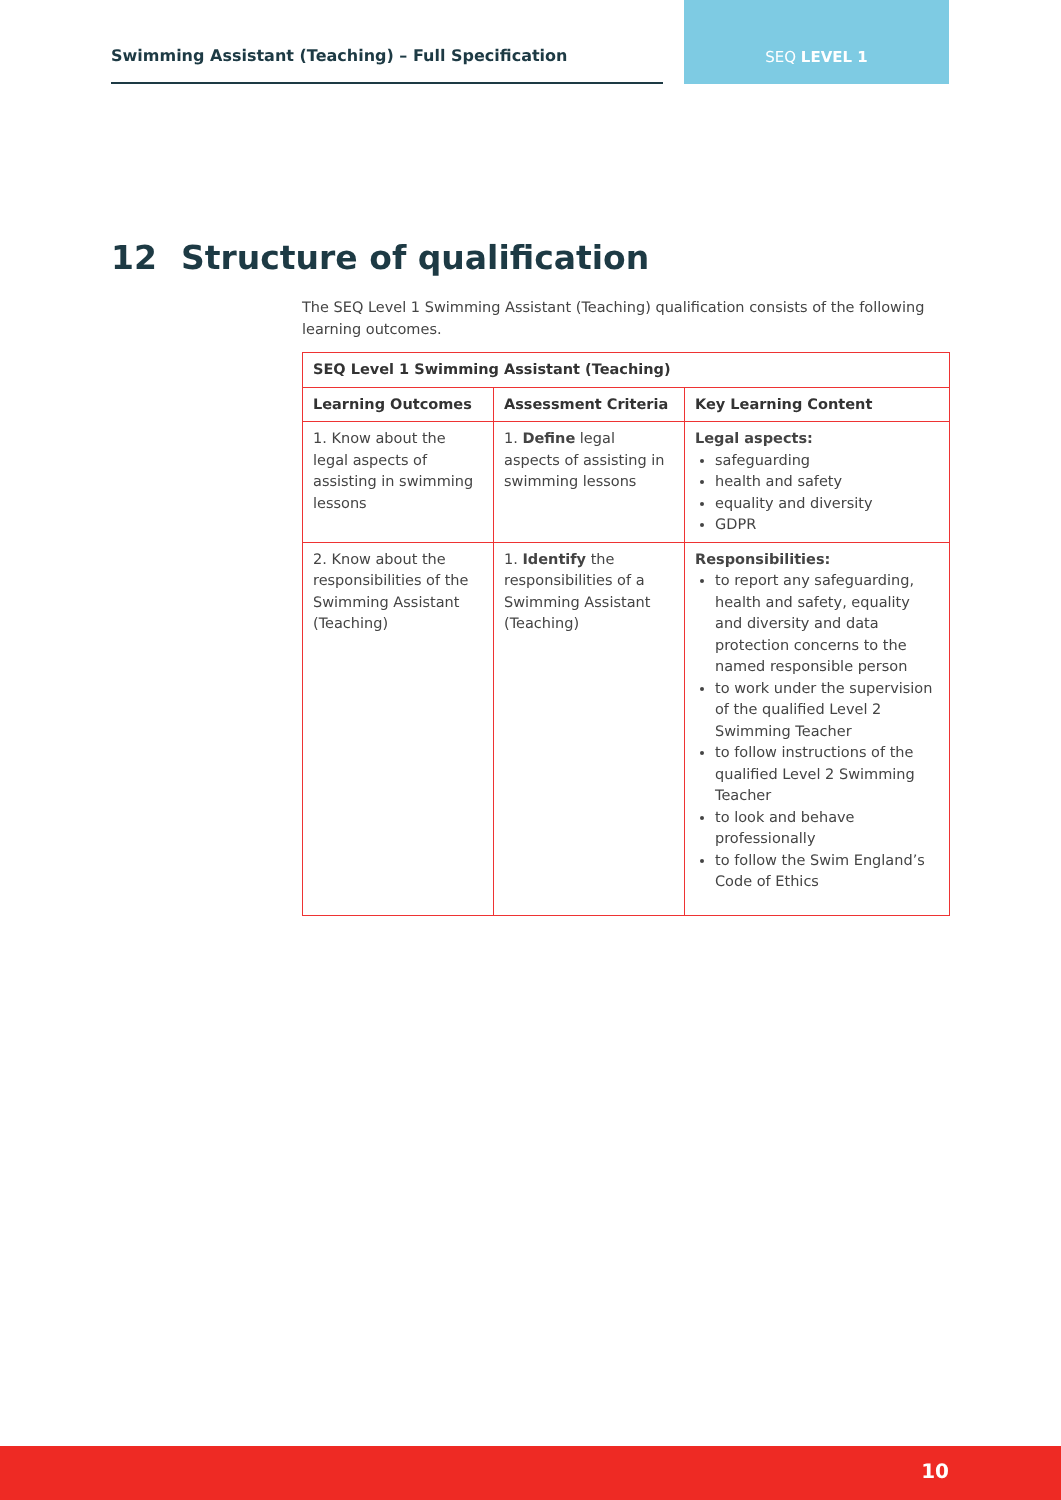Swimming Assistant (Teaching) – Full Specification SEQ LEVEL 1
12 Structure of qualification
The SEQ Level 1 Swimming Assistant (Teaching) qualification consists of the following learning outcomes.
| SEQ Level 1 Swimming Assistant (Teaching) | | |
| --- | --- | --- |
| Learning Outcomes | Assessment Criteria | Key Learning Content |
| 1. Know about the legal aspects of assisting in swimming lessons | 1. Define legal aspects of assisting in swimming lessons | Legal aspects: safeguarding health and safety equality and diversity GDPR |
| 2. Know about the responsibilities of the Swimming Assistant (Teaching) | 1. Identify the responsibilities of a Swimming Assistant (Teaching) | Responsibilities: to report any safeguarding, health and safety, equality and diversity and data protection concerns to the named responsible person to work under the supervision of the qualified Level 2 Swimming Teacher to follow instructions of the qualified Level 2 Swimming Teacher to look and behave professionally to follow the Swim England’s Code of Ethics |
10